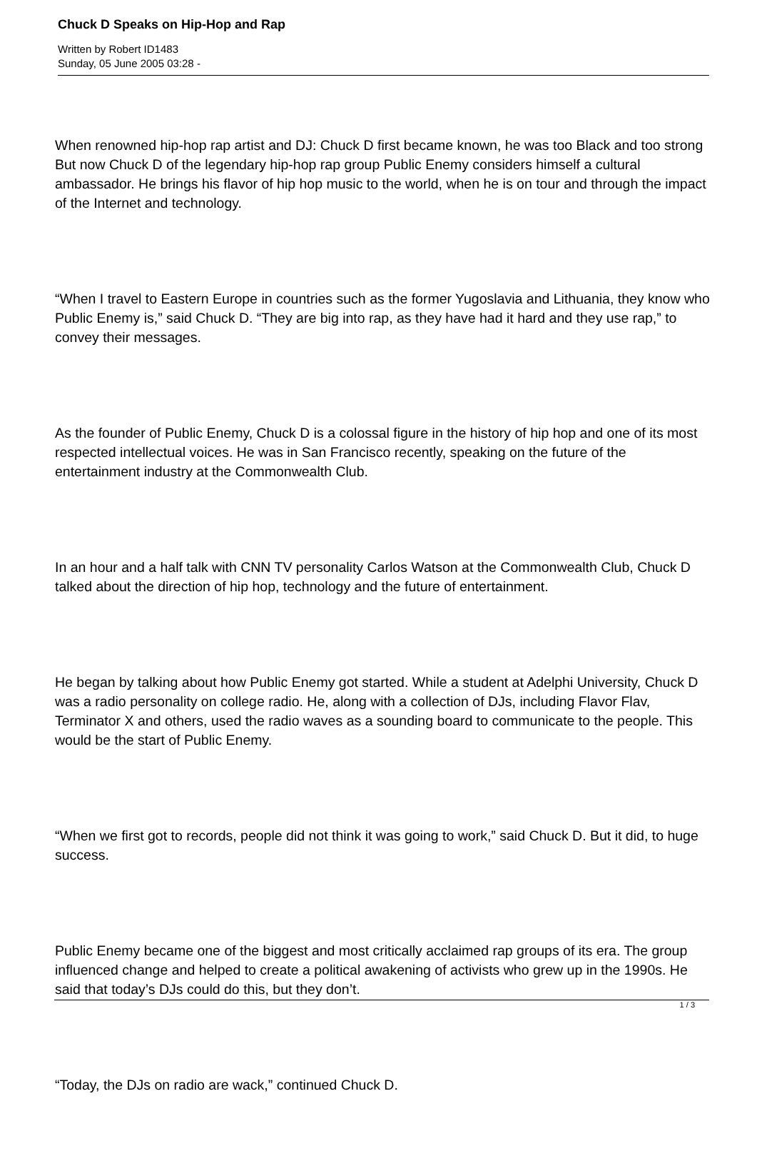Chuck D Speaks on Hip-Hop and Rap
Written by Robert ID1483
Sunday, 05 June 2005 03:28 -
When renowned hip-hop rap artist and DJ: Chuck D first became known, he was too Black and too strong But now Chuck D of the legendary hip-hop rap group Public Enemy considers himself a cultural ambassador. He brings his flavor of hip hop music to the world, when he is on tour and through the impact of the Internet and technology.
“When I travel to Eastern Europe in countries such as the former Yugoslavia and Lithuania, they know who Public Enemy is,” said Chuck D. “They are big into rap, as they have had it hard and they use rap,” to convey their messages.
As the founder of Public Enemy, Chuck D is a colossal figure in the history of hip hop and one of its most respected intellectual voices. He was in San Francisco recently, speaking on the future of the entertainment industry at the Commonwealth Club.
In an hour and a half talk with CNN TV personality Carlos Watson at the Commonwealth Club, Chuck D talked about the direction of hip hop, technology and the future of entertainment.
He began by talking about how Public Enemy got started. While a student at Adelphi University, Chuck D was a radio personality on college radio. He, along with a collection of DJs, including Flavor Flav, Terminator X and others, used the radio waves as a sounding board to communicate to the people. This would be the start of Public Enemy.
“When we first got to records, people did not think it was going to work,” said Chuck D. But it did, to huge success.
Public Enemy became one of the biggest and most critically acclaimed rap groups of its era. The group influenced change and helped to create a political awakening of activists who grew up in the 1990s. He said that today’s DJs could do this, but they don’t.
“Today, the DJs on radio are wack,” continued Chuck D.
1 / 3